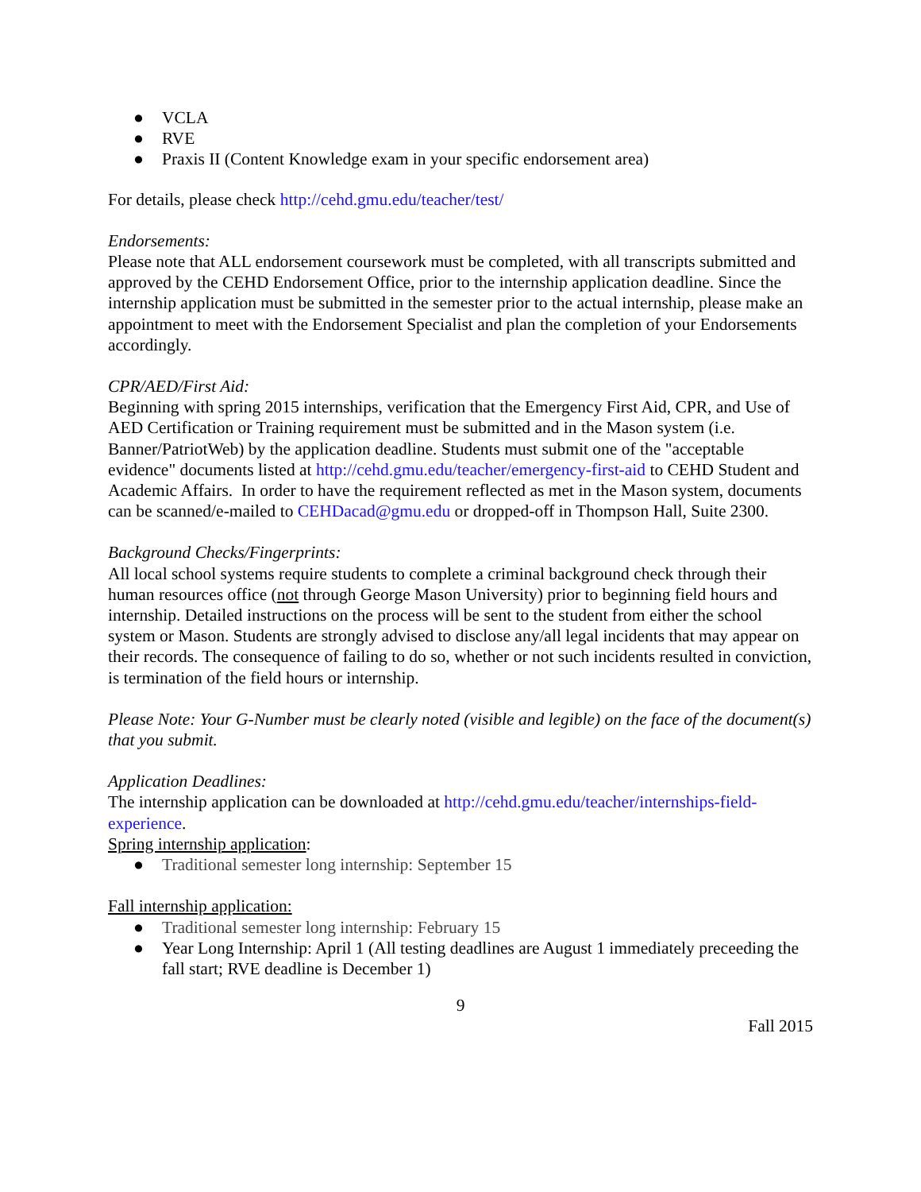● VCLA
● RVE
● Praxis II (Content Knowledge exam in your specific endorsement area)
For details, please check http://cehd.gmu.edu/teacher/test/
Endorsements:
Please note that ALL endorsement coursework must be completed, with all transcripts submitted and approved by the CEHD Endorsement Office, prior to the internship application deadline. Since the internship application must be submitted in the semester prior to the actual internship, please make an appointment to meet with the Endorsement Specialist and plan the completion of your Endorsements accordingly.
CPR/AED/First Aid:
Beginning with spring 2015 internships, verification that the Emergency First Aid, CPR, and Use of AED Certification or Training requirement must be submitted and in the Mason system (i.e. Banner/PatriotWeb) by the application deadline. Students must submit one of the "acceptable evidence" documents listed at http://cehd.gmu.edu/teacher/emergency-first-aid to CEHD Student and Academic Affairs. In order to have the requirement reflected as met in the Mason system, documents can be scanned/e-mailed to CEHDacad@gmu.edu or dropped-off in Thompson Hall, Suite 2300.
Background Checks/Fingerprints:
All local school systems require students to complete a criminal background check through their human resources office (not through George Mason University) prior to beginning field hours and internship. Detailed instructions on the process will be sent to the student from either the school system or Mason. Students are strongly advised to disclose any/all legal incidents that may appear on their records. The consequence of failing to do so, whether or not such incidents resulted in conviction, is termination of the field hours or internship.
Please Note: Your G-Number must be clearly noted (visible and legible) on the face of the document(s) that you submit.
Application Deadlines:
The internship application can be downloaded at http://cehd.gmu.edu/teacher/internships-field-experience.
Spring internship application:
● Traditional semester long internship: September 15
Fall internship application:
● Traditional semester long internship: February 15
● Year Long Internship: April 1 (All testing deadlines are August 1 immediately preceeding the fall start; RVE deadline is December 1)
9
Fall 2015